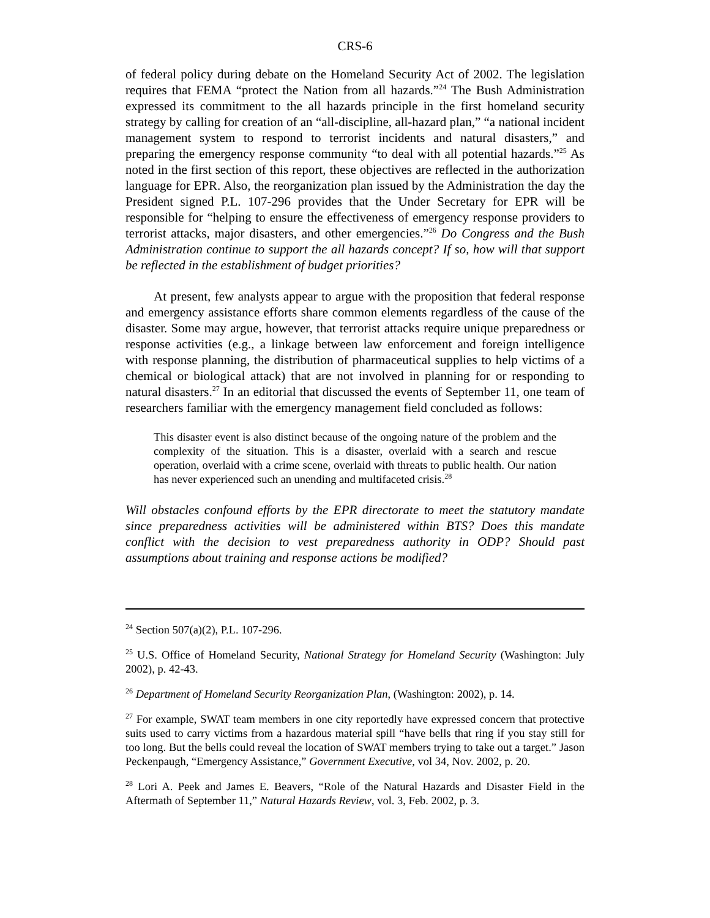CRS-6
of federal policy during debate on the Homeland Security Act of 2002. The legislation requires that FEMA “protect the Nation from all hazards.”<sup>24</sup> The Bush Administration expressed its commitment to the all hazards principle in the first homeland security strategy by calling for creation of an “all-discipline, all-hazard plan,” “a national incident management system to respond to terrorist incidents and natural disasters,” and preparing the emergency response community “to deal with all potential hazards.”<sup>25</sup> As noted in the first section of this report, these objectives are reflected in the authorization language for EPR. Also, the reorganization plan issued by the Administration the day the President signed P.L. 107-296 provides that the Under Secretary for EPR will be responsible for “helping to ensure the effectiveness of emergency response providers to terrorist attacks, major disasters, and other emergencies.”<sup>26</sup> Do Congress and the Bush Administration continue to support the all hazards concept? If so, how will that support be reflected in the establishment of budget priorities?
At present, few analysts appear to argue with the proposition that federal response and emergency assistance efforts share common elements regardless of the cause of the disaster. Some may argue, however, that terrorist attacks require unique preparedness or response activities (e.g., a linkage between law enforcement and foreign intelligence with response planning, the distribution of pharmaceutical supplies to help victims of a chemical or biological attack) that are not involved in planning for or responding to natural disasters.<sup>27</sup> In an editorial that discussed the events of September 11, one team of researchers familiar with the emergency management field concluded as follows:
This disaster event is also distinct because of the ongoing nature of the problem and the complexity of the situation. This is a disaster, overlaid with a search and rescue operation, overlaid with a crime scene, overlaid with threats to public health. Our nation has never experienced such an unending and multifaceted crisis.<sup>28</sup>
Will obstacles confound efforts by the EPR directorate to meet the statutory mandate since preparedness activities will be administered within BTS? Does this mandate conflict with the decision to vest preparedness authority in ODP? Should past assumptions about training and response actions be modified?
<sup>24</sup> Section 507(a)(2), P.L. 107-296.
<sup>25</sup> U.S. Office of Homeland Security, National Strategy for Homeland Security (Washington: July 2002), p. 42-43.
<sup>26</sup> Department of Homeland Security Reorganization Plan, (Washington: 2002), p. 14.
<sup>27</sup> For example, SWAT team members in one city reportedly have expressed concern that protective suits used to carry victims from a hazardous material spill “have bells that ring if you stay still for too long. But the bells could reveal the location of SWAT members trying to take out a target.” Jason Peckenpaugh, “Emergency Assistance,” Government Executive, vol 34, Nov. 2002, p. 20.
<sup>28</sup> Lori A. Peek and James E. Beavers, “Role of the Natural Hazards and Disaster Field in the Aftermath of September 11,” Natural Hazards Review, vol. 3, Feb. 2002, p. 3.